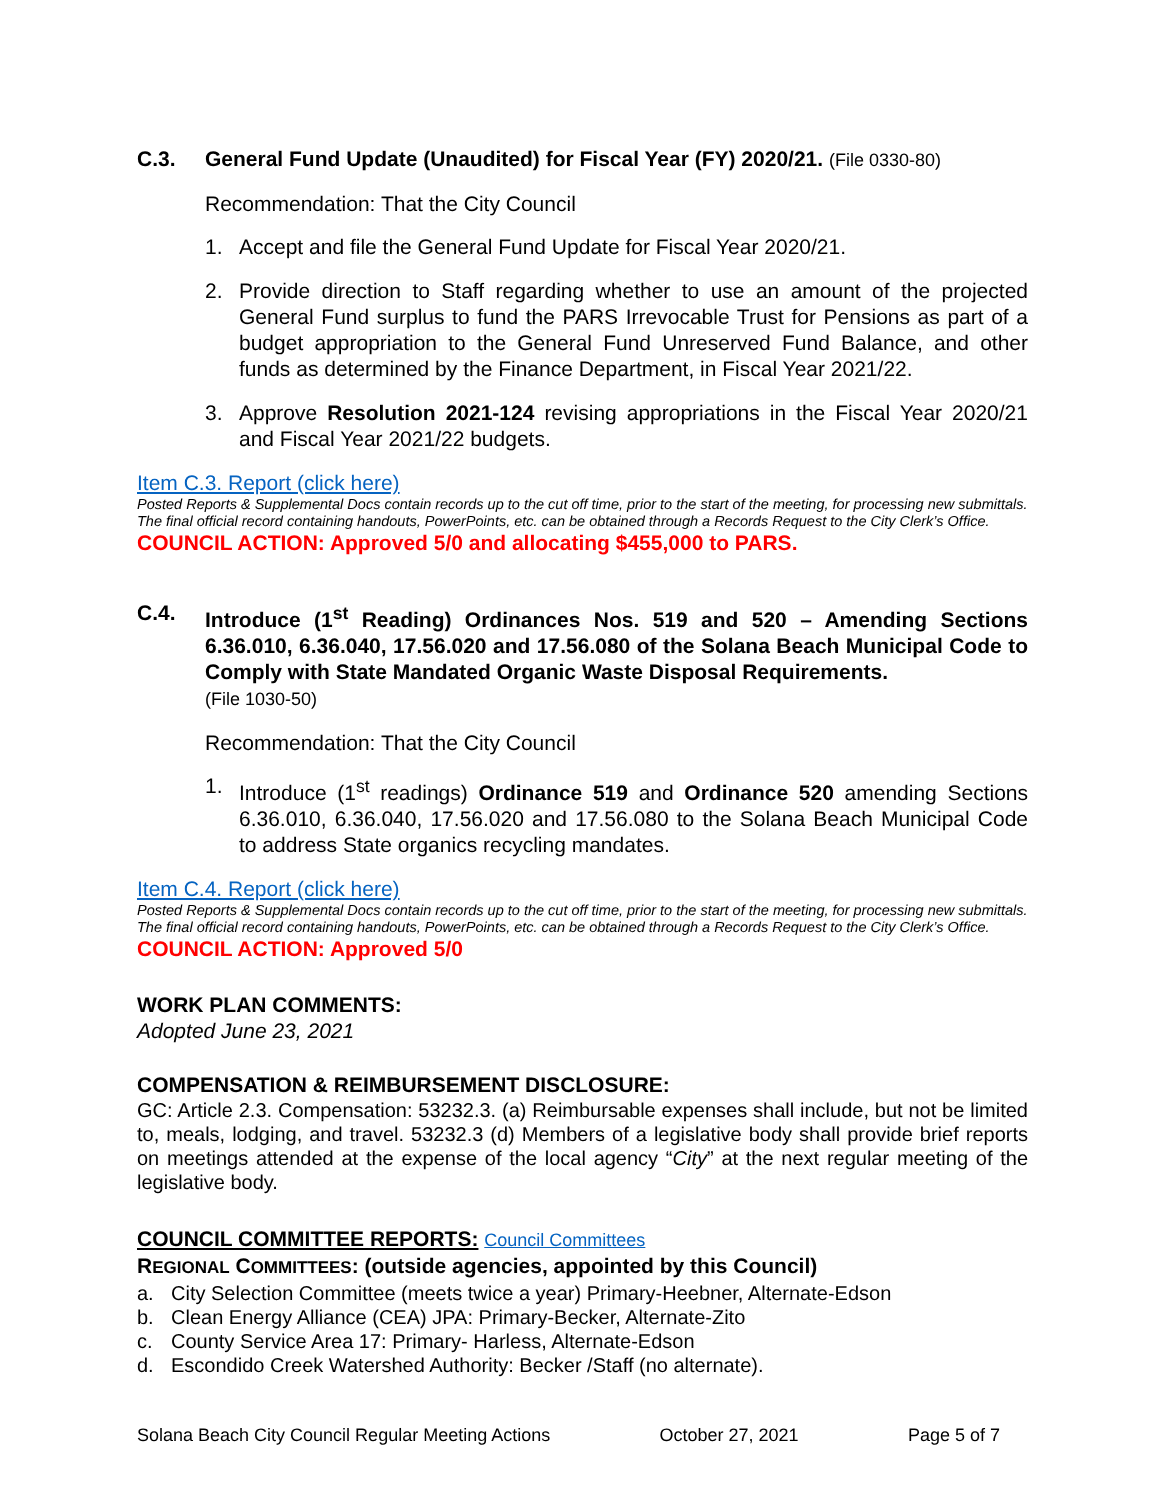C.3. General Fund Update (Unaudited) for Fiscal Year (FY) 2020/21. (File 0330-80)
Recommendation: That the City Council
1. Accept and file the General Fund Update for Fiscal Year 2020/21.
2. Provide direction to Staff regarding whether to use an amount of the projected General Fund surplus to fund the PARS Irrevocable Trust for Pensions as part of a budget appropriation to the General Fund Unreserved Fund Balance, and other funds as determined by the Finance Department, in Fiscal Year 2021/22.
3. Approve Resolution 2021-124 revising appropriations in the Fiscal Year 2020/21 and Fiscal Year 2021/22 budgets.
Item C.3. Report (click here)
Posted Reports & Supplemental Docs contain records up to the cut off time, prior to the start of the meeting, for processing new submittals. The final official record containing handouts, PowerPoints, etc. can be obtained through a Records Request to the City Clerk’s Office.
COUNCIL ACTION: Approved 5/0 and allocating $455,000 to PARS.
C.4. Introduce (1<sup>st</sup> Reading) Ordinances Nos. 519 and 520 – Amending Sections 6.36.010, 6.36.040, 17.56.020 and 17.56.080 of the Solana Beach Municipal Code to Comply with State Mandated Organic Waste Disposal Requirements.
(File 1030-50)
Recommendation: That the City Council
1. Introduce (1<sup>st</sup> readings) Ordinance 519 and Ordinance 520 amending Sections 6.36.010, 6.36.040, 17.56.020 and 17.56.080 to the Solana Beach Municipal Code to address State organics recycling mandates.
Item C.4. Report (click here)
Posted Reports & Supplemental Docs contain records up to the cut off time, prior to the start of the meeting, for processing new submittals. The final official record containing handouts, PowerPoints, etc. can be obtained through a Records Request to the City Clerk’s Office.
COUNCIL ACTION: Approved 5/0
WORK PLAN COMMENTS:
Adopted June 23, 2021
COMPENSATION & REIMBURSEMENT DISCLOSURE:
GC: Article 2.3. Compensation: 53232.3. (a) Reimbursable expenses shall include, but not be limited to, meals, lodging, and travel. 53232.3 (d) Members of a legislative body shall provide brief reports on meetings attended at the expense of the local agency “City” at the next regular meeting of the legislative body.
COUNCIL COMMITTEE REPORTS: Council Committees
REGIONAL COMMITTEES: (outside agencies, appointed by this Council)
a. City Selection Committee (meets twice a year) Primary-Heebner, Alternate-Edson
b. Clean Energy Alliance (CEA) JPA: Primary-Becker, Alternate-Zito
c. County Service Area 17: Primary- Harless, Alternate-Edson
d. Escondido Creek Watershed Authority: Becker /Staff (no alternate).
Solana Beach City Council Regular Meeting Actions October 27, 2021 Page 5 of 7